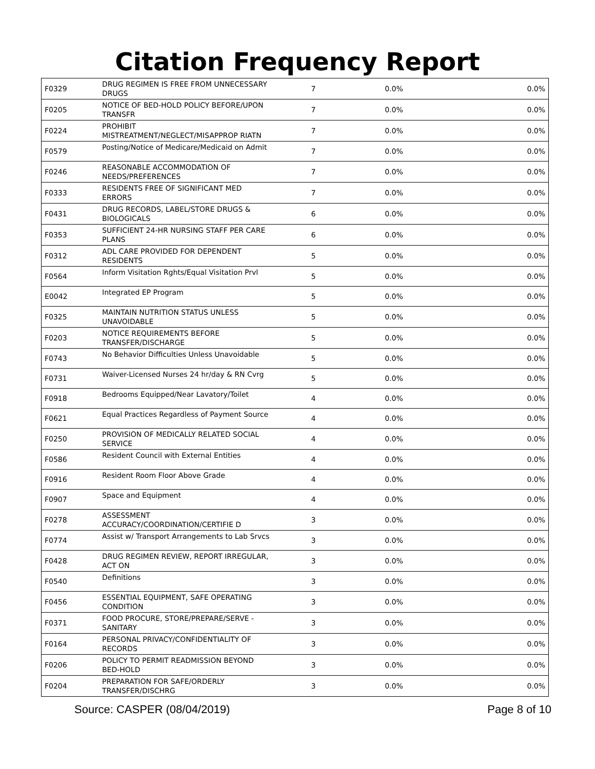Citation Frequency Report
| F0329 | DRUG REGIMEN IS FREE FROM UNNECESSARY DRUGS | 7 | 0.0% | 0.0% |
| F0205 | NOTICE OF BED-HOLD POLICY BEFORE/UPON TRANSFR | 7 | 0.0% | 0.0% |
| F0224 | PROHIBIT MISTREATMENT/NEGLECT/MISAPPROP RIATN | 7 | 0.0% | 0.0% |
| F0579 | Posting/Notice of Medicare/Medicaid on Admit | 7 | 0.0% | 0.0% |
| F0246 | REASONABLE ACCOMMODATION OF NEEDS/PREFERENCES | 7 | 0.0% | 0.0% |
| F0333 | RESIDENTS FREE OF SIGNIFICANT MED ERRORS | 7 | 0.0% | 0.0% |
| F0431 | DRUG RECORDS, LABEL/STORE DRUGS & BIOLOGICALS | 6 | 0.0% | 0.0% |
| F0353 | SUFFICIENT 24-HR NURSING STAFF PER CARE PLANS | 6 | 0.0% | 0.0% |
| F0312 | ADL CARE PROVIDED FOR DEPENDENT RESIDENTS | 5 | 0.0% | 0.0% |
| F0564 | Inform Visitation Rghts/Equal Visitation Prvl | 5 | 0.0% | 0.0% |
| E0042 | Integrated EP Program | 5 | 0.0% | 0.0% |
| F0325 | MAINTAIN NUTRITION STATUS UNLESS UNAVOIDABLE | 5 | 0.0% | 0.0% |
| F0203 | NOTICE REQUIREMENTS BEFORE TRANSFER/DISCHARGE | 5 | 0.0% | 0.0% |
| F0743 | No Behavior Difficulties Unless Unavoidable | 5 | 0.0% | 0.0% |
| F0731 | Waiver-Licensed Nurses 24 hr/day & RN Cvrg | 5 | 0.0% | 0.0% |
| F0918 | Bedrooms Equipped/Near Lavatory/Toilet | 4 | 0.0% | 0.0% |
| F0621 | Equal Practices Regardless of Payment Source | 4 | 0.0% | 0.0% |
| F0250 | PROVISION OF MEDICALLY RELATED SOCIAL SERVICE | 4 | 0.0% | 0.0% |
| F0586 | Resident Council with External Entities | 4 | 0.0% | 0.0% |
| F0916 | Resident Room Floor Above Grade | 4 | 0.0% | 0.0% |
| F0907 | Space and Equipment | 4 | 0.0% | 0.0% |
| F0278 | ASSESSMENT ACCURACY/COORDINATION/CERTIFIE D | 3 | 0.0% | 0.0% |
| F0774 | Assist w/ Transport Arrangements to Lab Srvcs | 3 | 0.0% | 0.0% |
| F0428 | DRUG REGIMEN REVIEW, REPORT IRREGULAR, ACT ON | 3 | 0.0% | 0.0% |
| F0540 | Definitions | 3 | 0.0% | 0.0% |
| F0456 | ESSENTIAL EQUIPMENT, SAFE OPERATING CONDITION | 3 | 0.0% | 0.0% |
| F0371 | FOOD PROCURE, STORE/PREPARE/SERVE - SANITARY | 3 | 0.0% | 0.0% |
| F0164 | PERSONAL PRIVACY/CONFIDENTIALITY OF RECORDS | 3 | 0.0% | 0.0% |
| F0206 | POLICY TO PERMIT READMISSION BEYOND BED-HOLD | 3 | 0.0% | 0.0% |
| F0204 | PREPARATION FOR SAFE/ORDERLY TRANSFER/DISCHRG | 3 | 0.0% | 0.0% |
Source: CASPER (08/04/2019) Page 8 of 10